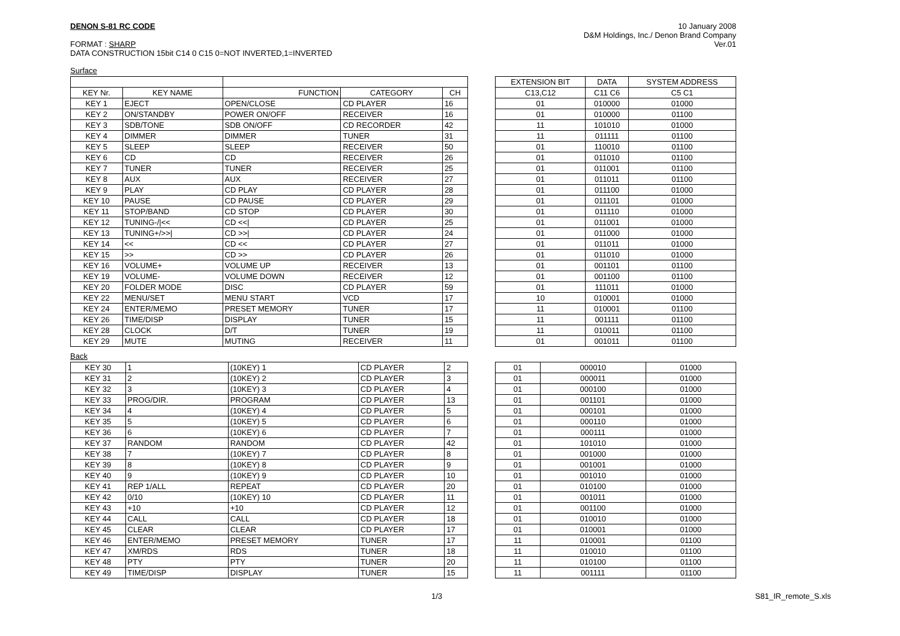DENON S-81 RC CODE
FORMAT : SHARP
DATA CONSTRUCTION 15bit C14 0 C15 0=NOT INVERTED,1=INVERTED
10 January 2008
D&M Holdings, Inc./ Denon Brand Company
Ver.01
Surface
| KEY Nr. | KEY NAME | FUNCTION | CATEGORY | CH |
| --- | --- | --- | --- | --- |
| KEY 1 | EJECT | OPEN/CLOSE | CD PLAYER | 16 |
| KEY 2 | ON/STANDBY | POWER ON/OFF | RECEIVER | 16 |
| KEY 3 | SDB/TONE | SDB ON/OFF | CD RECORDER | 42 |
| KEY 4 | DIMMER | DIMMER | TUNER | 31 |
| KEY 5 | SLEEP | SLEEP | RECEIVER | 50 |
| KEY 6 | CD | CD | RECEIVER | 26 |
| KEY 7 | TUNER | TUNER | RECEIVER | 25 |
| KEY 8 | AUX | AUX | RECEIVER | 27 |
| KEY 9 | PLAY | CD PLAY | CD PLAYER | 28 |
| KEY 10 | PAUSE | CD PAUSE | CD PLAYER | 29 |
| KEY 11 | STOP/BAND | CD STOP | CD PLAYER | 30 |
| KEY 12 | TUNING-//<< | CD <</ | CD PLAYER | 25 |
| KEY 13 | TUNING+/>>/ | CD >>/ | CD PLAYER | 24 |
| KEY 14 | << | CD << | CD PLAYER | 27 |
| KEY 15 | >> | CD >> | CD PLAYER | 26 |
| KEY 16 | VOLUME+ | VOLUME UP | RECEIVER | 13 |
| KEY 19 | VOLUME- | VOLUME DOWN | RECEIVER | 12 |
| KEY 20 | FOLDER MODE | DISC | CD PLAYER | 59 |
| KEY 22 | MENU/SET | MENU START | VCD | 17 |
| KEY 24 | ENTER/MEMO | PRESET MEMORY | TUNER | 17 |
| KEY 26 | TIME/DISP | DISPLAY | TUNER | 15 |
| KEY 28 | CLOCK | D/T | TUNER | 19 |
| KEY 29 | MUTE | MUTING | RECEIVER | 11 |
| EXTENSION BIT | DATA | SYSTEM ADDRESS |
| --- | --- | --- |
| C13,C12 | C11 C6 | C5 C1 |
| 01 | 010000 | 01000 |
| 01 | 010000 | 01100 |
| 11 | 101010 | 01000 |
| 11 | 011111 | 01100 |
| 01 | 110010 | 01100 |
| 01 | 011010 | 01100 |
| 01 | 011001 | 01100 |
| 01 | 011011 | 01100 |
| 01 | 011100 | 01000 |
| 01 | 011101 | 01000 |
| 01 | 011110 | 01000 |
| 01 | 011001 | 01000 |
| 01 | 011000 | 01000 |
| 01 | 011011 | 01000 |
| 01 | 011010 | 01000 |
| 01 | 001101 | 01100 |
| 01 | 001100 | 01100 |
| 01 | 111011 | 01000 |
| 10 | 010001 | 01000 |
| 11 | 010001 | 01100 |
| 11 | 001111 | 01100 |
| 11 | 010011 | 01100 |
| 01 | 001011 | 01100 |
Back
| KEY 30 | 1 | (10KEY) 1 | CD PLAYER | 2 |
| KEY 31 | 2 | (10KEY) 2 | CD PLAYER | 3 |
| KEY 32 | 3 | (10KEY) 3 | CD PLAYER | 4 |
| KEY 33 | PROG/DIR. | PROGRAM | CD PLAYER | 13 |
| KEY 34 | 4 | (10KEY) 4 | CD PLAYER | 5 |
| KEY 35 | 5 | (10KEY) 5 | CD PLAYER | 6 |
| KEY 36 | 6 | (10KEY) 6 | CD PLAYER | 7 |
| KEY 37 | RANDOM | RANDOM | CD PLAYER | 42 |
| KEY 38 | 7 | (10KEY) 7 | CD PLAYER | 8 |
| KEY 39 | 8 | (10KEY) 8 | CD PLAYER | 9 |
| KEY 40 | 9 | (10KEY) 9 | CD PLAYER | 10 |
| KEY 41 | REP 1/ALL | REPEAT | CD PLAYER | 20 |
| KEY 42 | 0/10 | (10KEY) 10 | CD PLAYER | 11 |
| KEY 43 | +10 | +10 | CD PLAYER | 12 |
| KEY 44 | CALL | CALL | CD PLAYER | 18 |
| KEY 45 | CLEAR | CLEAR | CD PLAYER | 17 |
| KEY 46 | ENTER/MEMO | PRESET MEMORY | TUNER | 17 |
| KEY 47 | XM/RDS | RDS | TUNER | 18 |
| KEY 48 | PTY | PTY | TUNER | 20 |
| KEY 49 | TIME/DISP | DISPLAY | TUNER | 15 |
| 01 | 000010 | 01000 |
| 01 | 000011 | 01000 |
| 01 | 000100 | 01000 |
| 01 | 001101 | 01000 |
| 01 | 000101 | 01000 |
| 01 | 000110 | 01000 |
| 01 | 000111 | 01000 |
| 01 | 101010 | 01000 |
| 01 | 001000 | 01000 |
| 01 | 001001 | 01000 |
| 01 | 001010 | 01000 |
| 01 | 010100 | 01000 |
| 01 | 001011 | 01000 |
| 01 | 001100 | 01000 |
| 01 | 010010 | 01000 |
| 01 | 010001 | 01000 |
| 11 | 010001 | 01100 |
| 11 | 010010 | 01100 |
| 11 | 010100 | 01100 |
| 11 | 001111 | 01100 |
1/3 S81_IR_remote_S.xls